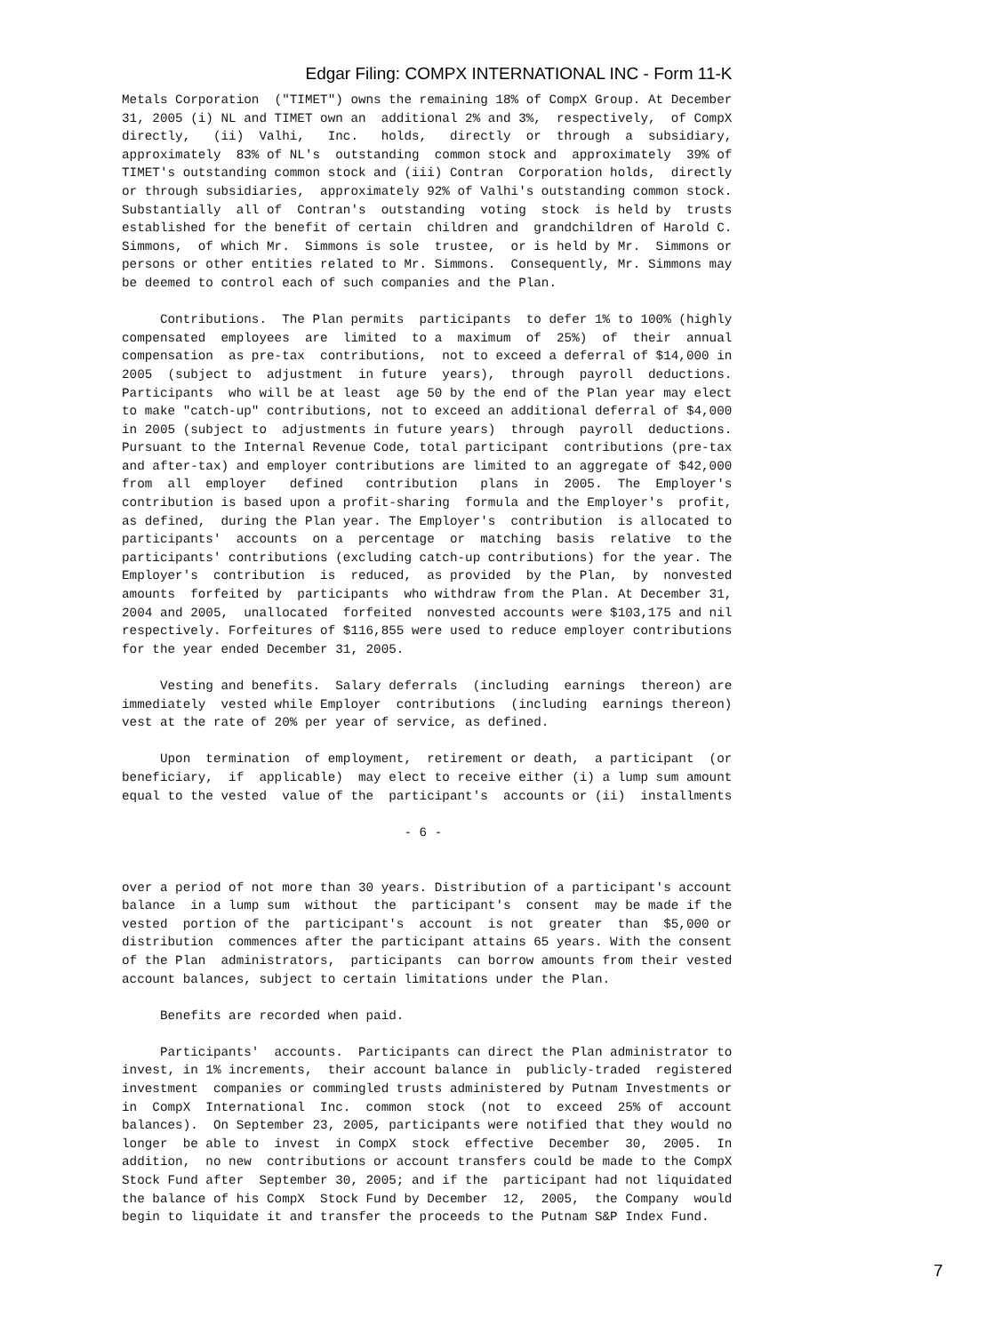Edgar Filing: COMPX INTERNATIONAL INC - Form 11-K
Metals Corporation  ("TIMET") owns the remaining 18% of CompX Group. At December
31, 2005 (i) NL and TIMET own an  additional 2% and 3%,  respectively,  of CompX
directly,   (ii)  Valhi,   Inc.   holds,   directly  or  through  a  subsidiary,
approximately  83% of NL's  outstanding  common stock and  approximately  39% of
TIMET's outstanding common stock and (iii) Contran  Corporation holds,  directly
or through subsidiaries,  approximately 92% of Valhi's outstanding common stock.
Substantially  all of  Contran's  outstanding  voting  stock  is held by  trusts
established for the benefit of certain  children and  grandchildren of Harold C.
Simmons,  of which Mr.  Simmons is sole  trustee,  or is held by Mr.  Simmons or
persons or other entities related to Mr. Simmons.  Consequently, Mr. Simmons may
be deemed to control each of such companies and the Plan.

     Contributions.  The Plan permits  participants  to defer 1% to 100% (highly
compensated  employees  are  limited  to a  maximum  of  25%)  of  their  annual
compensation  as pre-tax  contributions,  not to exceed a deferral of $14,000 in
2005  (subject to  adjustment  in future  years),  through  payroll  deductions.
Participants  who will be at least  age 50 by the end of the Plan year may elect
to make "catch-up" contributions, not to exceed an additional deferral of $4,000
in 2005 (subject to  adjustments in future years)  through  payroll  deductions.
Pursuant to the Internal Revenue Code, total participant  contributions (pre-tax
and after-tax) and employer contributions are limited to an aggregate of $42,000
from  all  employer   defined   contribution   plans  in  2005.  The  Employer's
contribution is based upon a profit-sharing  formula and the Employer's  profit,
as defined,  during the Plan year. The Employer's  contribution  is allocated to
participants'  accounts  on a  percentage  or  matching  basis  relative  to the
participants' contributions (excluding catch-up contributions) for the year. The
Employer's  contribution  is  reduced,  as provided  by the Plan,  by  nonvested
amounts  forfeited by  participants  who withdraw from the Plan. At December 31,
2004 and 2005,  unallocated  forfeited  nonvested accounts were $103,175 and nil
respectively. Forfeitures of $116,855 were used to reduce employer contributions
for the year ended December 31, 2005.

     Vesting and benefits.  Salary deferrals  (including  earnings  thereon) are
immediately  vested while Employer  contributions  (including  earnings thereon)
vest at the rate of 20% per year of service, as defined.

     Upon  termination  of employment,  retirement or death,  a participant  (or
beneficiary,  if  applicable)  may elect to receive either (i) a lump sum amount
equal to the vested  value of the  participant's  accounts or (ii)  installments

                                     - 6 -


over a period of not more than 30 years. Distribution of a participant's account
balance  in a lump sum  without  the  participant's  consent  may be made if the
vested  portion of the  participant's  account  is not  greater  than  $5,000 or
distribution  commences after the participant attains 65 years. With the consent
of the Plan  administrators,  participants  can borrow amounts from their vested
account balances, subject to certain limitations under the Plan.

     Benefits are recorded when paid.

     Participants'  accounts.  Participants can direct the Plan administrator to
invest, in 1% increments,  their account balance in  publicly-traded  registered
investment  companies or commingled trusts administered by Putnam Investments or
in  CompX  International  Inc.  common  stock  (not  to  exceed  25% of  account
balances).  On September 23, 2005, participants were notified that they would no
longer  be able to  invest  in CompX  stock  effective  December  30,  2005.  In
addition,  no new  contributions or account transfers could be made to the CompX
Stock Fund after  September 30, 2005; and if the  participant had not liquidated
the balance of his CompX  Stock Fund by December  12,  2005,  the Company  would
begin to liquidate it and transfer the proceeds to the Putnam S&P Index Fund.
7